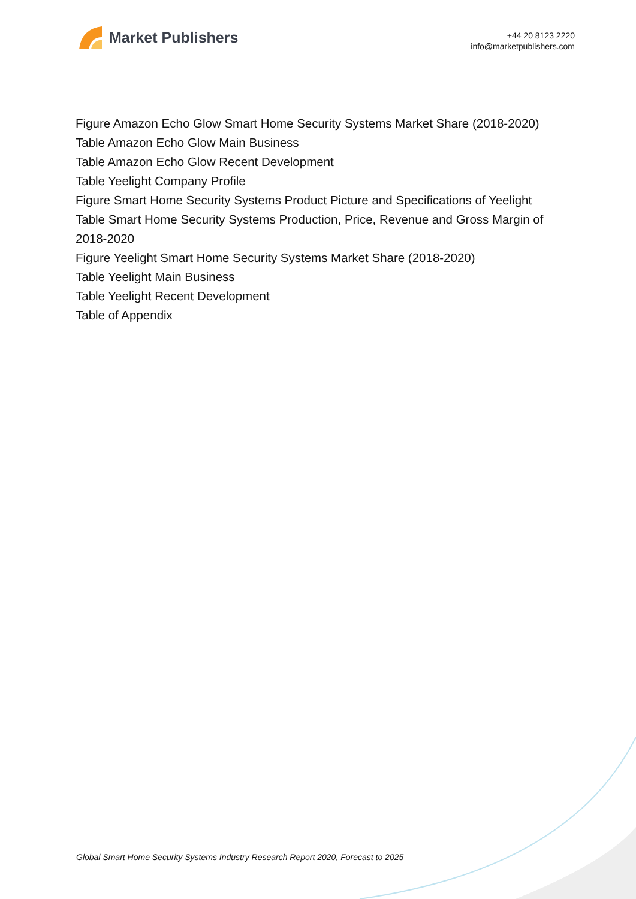Market Publishers
+44 20 8123 2220
info@marketpublishers.com
Figure Amazon Echo Glow Smart Home Security Systems Market Share (2018-2020)
Table Amazon Echo Glow Main Business
Table Amazon Echo Glow Recent Development
Table Yeelight Company Profile
Figure Smart Home Security Systems Product Picture and Specifications of Yeelight
Table Smart Home Security Systems Production, Price, Revenue and Gross Margin of 2018-2020
Figure Yeelight Smart Home Security Systems Market Share (2018-2020)
Table Yeelight Main Business
Table Yeelight Recent Development
Table of Appendix
Global Smart Home Security Systems Industry Research Report 2020, Forecast to 2025